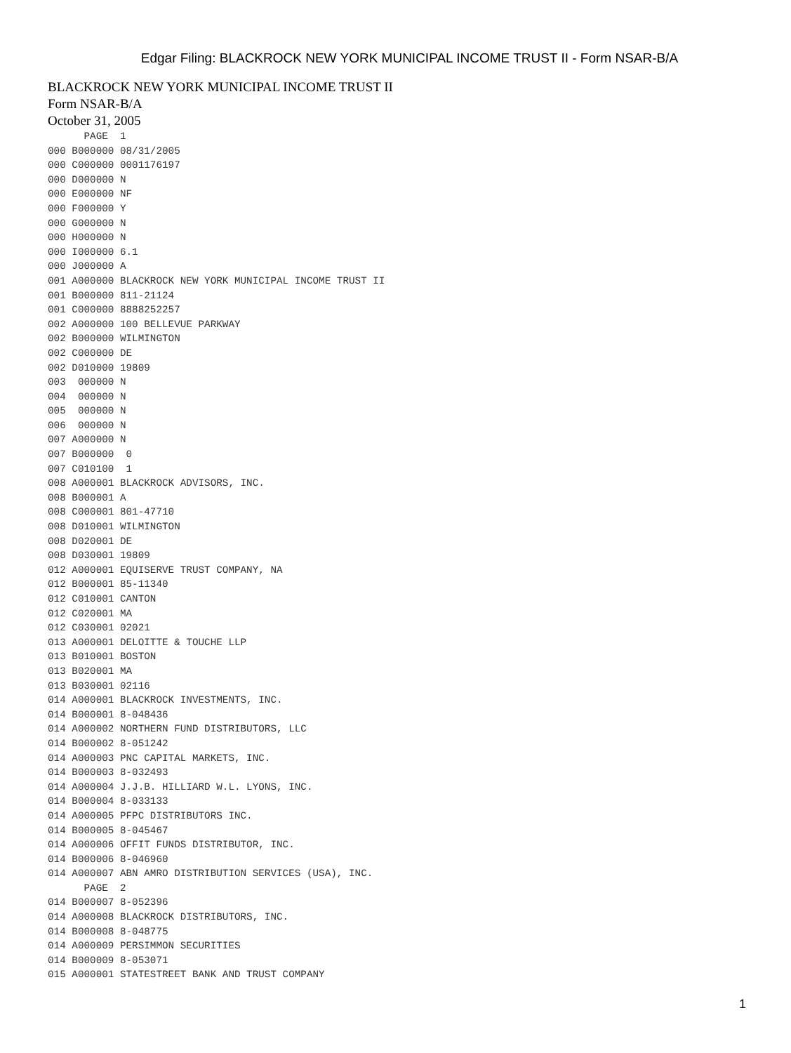Edgar Filing: BLACKROCK NEW YORK MUNICIPAL INCOME TRUST II - Form NSAR-B/A
BLACKROCK NEW YORK MUNICIPAL INCOME TRUST II
Form NSAR-B/A
October 31, 2005
      PAGE  1
000 B000000 08/31/2005
000 C000000 0001176197
000 D000000 N
000 E000000 NF
000 F000000 Y
000 G000000 N
000 H000000 N
000 I000000 6.1
000 J000000 A
001 A000000 BLACKROCK NEW YORK MUNICIPAL INCOME TRUST II
001 B000000 811-21124
001 C000000 8888252257
002 A000000 100 BELLEVUE PARKWAY
002 B000000 WILMINGTON
002 C000000 DE
002 D010000 19809
003  000000 N
004  000000 N
005  000000 N
006  000000 N
007 A000000 N
007 B000000  0
007 C010100  1
008 A000001 BLACKROCK ADVISORS, INC.
008 B000001 A
008 C000001 801-47710
008 D010001 WILMINGTON
008 D020001 DE
008 D030001 19809
012 A000001 EQUISERVE TRUST COMPANY, NA
012 B000001 85-11340
012 C010001 CANTON
012 C020001 MA
012 C030001 02021
013 A000001 DELOITTE & TOUCHE LLP
013 B010001 BOSTON
013 B020001 MA
013 B030001 02116
014 A000001 BLACKROCK INVESTMENTS, INC.
014 B000001 8-048436
014 A000002 NORTHERN FUND DISTRIBUTORS, LLC
014 B000002 8-051242
014 A000003 PNC CAPITAL MARKETS, INC.
014 B000003 8-032493
014 A000004 J.J.B. HILLIARD W.L. LYONS, INC.
014 B000004 8-033133
014 A000005 PFPC DISTRIBUTORS INC.
014 B000005 8-045467
014 A000006 OFFIT FUNDS DISTRIBUTOR, INC.
014 B000006 8-046960
014 A000007 ABN AMRO DISTRIBUTION SERVICES (USA), INC.
      PAGE  2
014 B000007 8-052396
014 A000008 BLACKROCK DISTRIBUTORS, INC.
014 B000008 8-048775
014 A000009 PERSIMMON SECURITIES
014 B000009 8-053071
015 A000001 STATESTREET BANK AND TRUST COMPANY
1